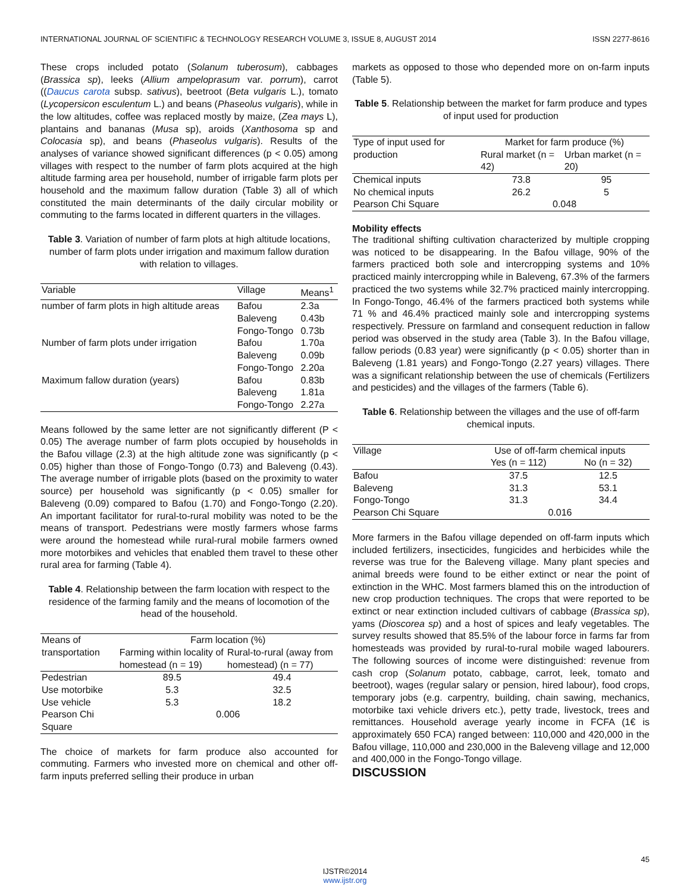INTERNATIONAL JOURNAL OF SCIENTIFIC & TECHNOLOGY RESEARCH VOLUME 3, ISSUE 8, AUGUST 2014 ISSN 2277-8616
These crops included potato (Solanum tuberosum), cabbages (Brassica sp), leeks (Allium ampeloprasum var. porrum), carrot ((Daucus carota subsp. sativus), beetroot (Beta vulgaris L.), tomato (Lycopersicon esculentum L.) and beans (Phaseolus vulgaris), while in the low altitudes, coffee was replaced mostly by maize, (Zea mays L), plantains and bananas (Musa sp), aroids (Xanthosoma sp and Colocasia sp), and beans (Phaseolus vulgaris). Results of the analyses of variance showed significant differences (p < 0.05) among villages with respect to the number of farm plots acquired at the high altitude farming area per household, number of irrigable farm plots per household and the maximum fallow duration (Table 3) all of which constituted the main determinants of the daily circular mobility or commuting to the farms located in different quarters in the villages.
Table 3. Variation of number of farm plots at high altitude locations, number of farm plots under irrigation and maximum fallow duration with relation to villages.
| Variable | Village | Means<sup>1</sup> |
| --- | --- | --- |
| number of farm plots in high altitude areas | Bafou | 2.3a |
| | Baleveng | 0.43b |
| | Fongo-Tongo | 0.73b |
| Number of farm plots under irrigation | Bafou | 1.70a |
| | Baleveng | 0.09b |
| | Fongo-Tongo | 2.20a |
| Maximum fallow duration (years) | Bafou | 0.83b |
| | Baleveng | 1.81a |
| | Fongo-Tongo | 2.27a |
Means followed by the same letter are not significantly different (P < 0.05) The average number of farm plots occupied by households in the Bafou village (2.3) at the high altitude zone was significantly (p < 0.05) higher than those of Fongo-Tongo (0.73) and Baleveng (0.43). The average number of irrigable plots (based on the proximity to water source) per household was significantly (p < 0.05) smaller for Baleveng (0.09) compared to Bafou (1.70) and Fongo-Tongo (2.20). An important facilitator for rural-to-rural mobility was noted to be the means of transport. Pedestrians were mostly farmers whose farms were around the homestead while rural-rural mobile farmers owned more motorbikes and vehicles that enabled them travel to these other rural area for farming (Table 4).
Table 4. Relationship between the farm location with respect to the residence of the farming family and the means of locomotion of the head of the household.
| Means of transportation | Farm location (%) | |
| --- | --- | --- |
| | Farming within locality of homestead (n = 19) | Rural-to-rural (away from homestead) (n = 77) |
| Pedestrian | 89.5 | 49.4 |
| Use motorbike | 5.3 | 32.5 |
| Use vehicle | 5.3 | 18.2 |
| Pearson Chi Square | 0.006 | |
The choice of markets for farm produce also accounted for commuting. Farmers who invested more on chemical and other off-farm inputs preferred selling their produce in urban
markets as opposed to those who depended more on on-farm inputs (Table 5).
Table 5. Relationship between the market for farm produce and types of input used for production
| Type of input used for production | Market for farm produce (%) | |
| --- | --- | --- |
| | Rural market (n = 42) | Urban market (n = 20) |
| Chemical inputs | 73.8 | 95 |
| No chemical inputs | 26.2 | 5 |
| Pearson Chi Square | 0.048 | |
Mobility effects
The traditional shifting cultivation characterized by multiple cropping was noticed to be disappearing. In the Bafou village, 90% of the farmers practiced both sole and intercropping systems and 10% practiced mainly intercropping while in Baleveng, 67.3% of the farmers practiced the two systems while 32.7% practiced mainly intercropping. In Fongo-Tongo, 46.4% of the farmers practiced both systems while 71 % and 46.4% practiced mainly sole and intercropping systems respectively. Pressure on farmland and consequent reduction in fallow period was observed in the study area (Table 3). In the Bafou village, fallow periods (0.83 year) were significantly (p < 0.05) shorter than in Baleveng (1.81 years) and Fongo-Tongo (2.27 years) villages. There was a significant relationship between the use of chemicals (Fertilizers and pesticides) and the villages of the farmers (Table 6).
Table 6. Relationship between the villages and the use of off-farm chemical inputs.
| Village | Use of off-farm chemical inputs | |
| --- | --- | --- |
| | Yes (n = 112) | No (n = 32) |
| Bafou | 37.5 | 12.5 |
| Baleveng | 31.3 | 53.1 |
| Fongo-Tongo | 31.3 | 34.4 |
| Pearson Chi Square | 0.016 | |
More farmers in the Bafou village depended on off-farm inputs which included fertilizers, insecticides, fungicides and herbicides while the reverse was true for the Baleveng village. Many plant species and animal breeds were found to be either extinct or near the point of extinction in the WHC. Most farmers blamed this on the introduction of new crop production techniques. The crops that were reported to be extinct or near extinction included cultivars of cabbage (Brassica sp), yams (Dioscorea sp) and a host of spices and leafy vegetables. The survey results showed that 85.5% of the labour force in farms far from homesteads was provided by rural-to-rural mobile waged labourers. The following sources of income were distinguished: revenue from cash crop (Solanum potato, cabbage, carrot, leek, tomato and beetroot), wages (regular salary or pension, hired labour), food crops, temporary jobs (e.g. carpentry, building, chain sawing, mechanics, motorbike taxi vehicle drivers etc.), petty trade, livestock, trees and remittances. Household average yearly income in FCFA (1€ is approximately 650 FCA) ranged between: 110,000 and 420,000 in the Bafou village, 110,000 and 230,000 in the Baleveng village and 12,000 and 400,000 in the Fongo-Tongo village.
DISCUSSION
45
IJSTR©2014
www.ijstr.org